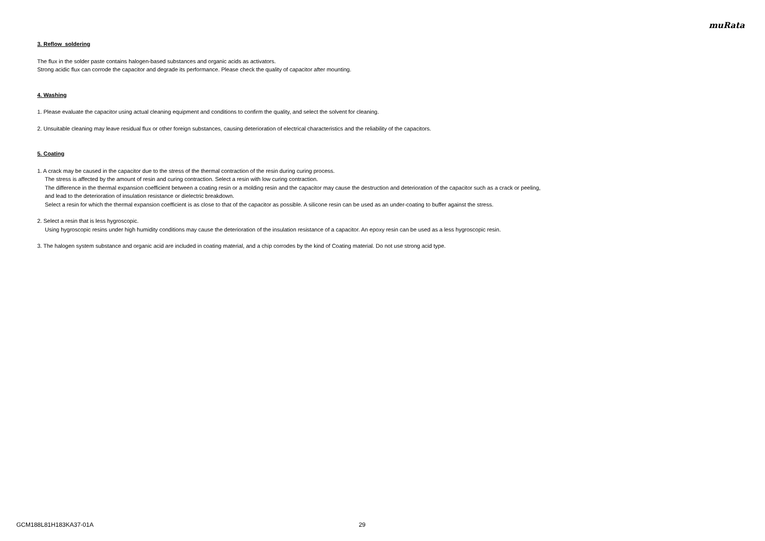muRata
3. Reflow soldering
The flux in the solder paste contains halogen-based substances and organic acids as activators.
Strong acidic flux can corrode the capacitor and degrade its performance. Please check the quality of capacitor after mounting.
4. Washing
1. Please evaluate the capacitor using actual cleaning equipment and conditions to confirm the quality, and select the solvent for cleaning.
2. Unsuitable cleaning may leave residual flux or other foreign substances, causing deterioration of electrical characteristics and the reliability of the capacitors.
5. Coating
1. A crack may be caused in the capacitor due to the stress of the thermal contraction of the resin during curing process.
The stress is affected by the amount of resin and curing contraction. Select a resin with low curing contraction.
The difference in the thermal expansion coefficient between a coating resin or a molding resin and the capacitor may cause the destruction and deterioration of the capacitor such as a crack or peeling,
and lead to the deterioration of insulation resistance or dielectric breakdown.
Select a resin for which the thermal expansion coefficient is as close to that of the capacitor as possible. A silicone resin can be used as an under-coating to buffer against the stress.
2. Select a resin that is less hygroscopic.
Using hygroscopic resins under high humidity conditions may cause the deterioration of the insulation resistance of a capacitor. An epoxy resin can be used as a less hygroscopic resin.
3. The halogen system substance and organic acid are included in coating material, and a chip corrodes by the kind of Coating material. Do not use strong acid type.
GCM188L81H183KA37-01A 29